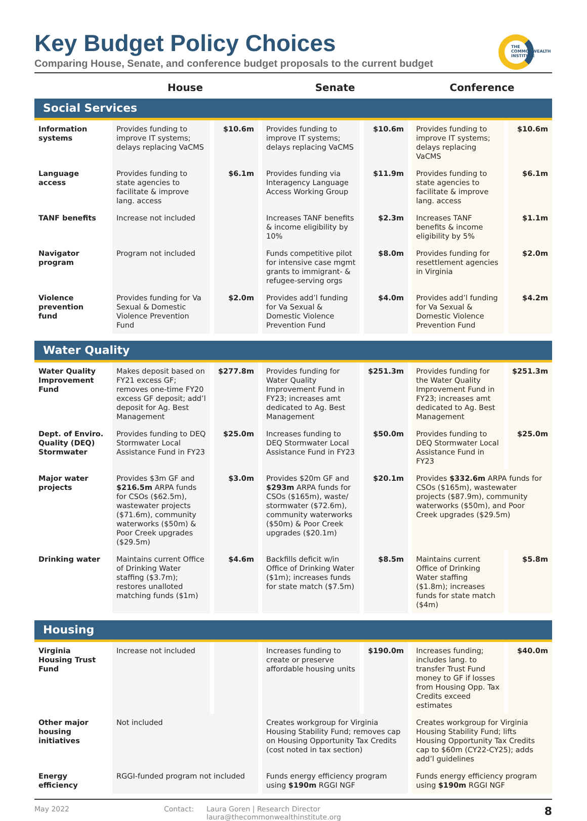THE
COMMONWEALTH
INSTITUTE
Key Budget Policy Choices
Comparing House, Senate, and conference budget proposals to the current budget
| | House | | Senate | | Conference | |
| --- | --- | --- | --- | --- | --- | --- |
| Social Services | | | | | | |
| Information systems | Provides funding to improve IT systems; delays replacing VaCMS | $10.6m | Provides funding to improve IT systems; delays replacing VaCMS | $10.6m | Provides funding to improve IT systems; delays replacing VaCMS | $10.6m |
| Language access | Provides funding to state agencies to facilitate & improve lang. access | $6.1m | Provides funding via Interagency Language Access Working Group | $11.9m | Provides funding to state agencies to facilitate & improve lang. access | $6.1m |
| TANF benefits | Increase not included | | Increases TANF benefits & income eligibility by 10% | $2.3m | Increases TANF benefits & income eligibility by 5% | $1.1m |
| Navigator program | Program not included | | Funds competitive pilot for intensive case mgmt grants to immigrant- & refugee-serving orgs | $8.0m | Provides funding for resettlement agencies in Virginia | $2.0m |
| Violence prevention fund | Provides funding for Va Sexual & Domestic Violence Prevention Fund | $2.0m | Provides add’l funding for Va Sexual & Domestic Violence Prevention Fund | $4.0m | Provides add’l funding for Va Sexual & Domestic Violence Prevention Fund | $4.2m |
| Water Quality | | | | | | |
| Water Quality Improvement Fund | Makes deposit based on FY21 excess GF; removes one-time FY20 excess GF deposit; add’l deposit for Ag. Best Management | $277.8m | Provides funding for Water Quality Improvement Fund in FY23; increases amt dedicated to Ag. Best Management | $251.3m | Provides funding for the Water Quality Improvement Fund in FY23; increases amt dedicated to Ag. Best Management | $251.3m |
| Dept. of Enviro. Quality (DEQ) Stormwater | Provides funding to DEQ Stormwater Local Assistance Fund in FY23 | $25.0m | Increases funding to DEQ Stormwater Local Assistance Fund in FY23 | $50.0m | Provides funding to DEQ Stormwater Local Assistance Fund in FY23 | $25.0m |
| Major water projects | Provides $3m GF and $216.5m ARPA funds for CSOs ($62.5m), wastewater projects ($71.6m), community waterworks ($50m) & Poor Creek upgrades ($29.5m) | $3.0m | Provides $20m GF and $293m ARPA funds for CSOs ($165m), waste/ stormwater ($72.6m), community waterworks ($50m) & Poor Creek upgrades ($20.1m) | $20.1m | Provides $332.6m ARPA funds for CSOs ($165m), wastewater projects ($87.9m), community waterworks ($50m), and Poor Creek upgrades ($29.5m) | |
| Drinking water | Maintains current Office of Drinking Water staffing ($3.7m); restores unalloted matching funds ($1m) | $4.6m | Backfills deficit w/in Office of Drinking Water ($1m); increases funds for state match ($7.5m) | $8.5m | Maintains current Office of Drinking Water staffing ($1.8m); increases funds for state match ($4m) | $5.8m |
| Housing | | | | | | |
| Virginia Housing Trust Fund | Increase not included | | Increases funding to create or preserve affordable housing units | $190.0m | Increases funding; includes lang. to transfer Trust Fund money to GF if losses from Housing Opp. Tax Credits exceed estimates | $40.0m |
| Other major housing initiatives | Not included | | Creates workgroup for Virginia Housing Stability Fund; removes cap on Housing Opportunity Tax Credits (cost noted in tax section) | | Creates workgroup for Virginia Housing Stability Fund; lifts Housing Opportunity Tax Credits cap to $60m (CY22-CY25); adds add’l guidelines | |
| Energy efficiency | RGGI-funded program not included | | Funds energy efficiency program using $190m RGGI NGF | | Funds energy efficiency program using $190m RGGI NGF | |
May 2022 Contact: Laura Goren | Research Director
laura@thecommonwealthinstitute.org
8